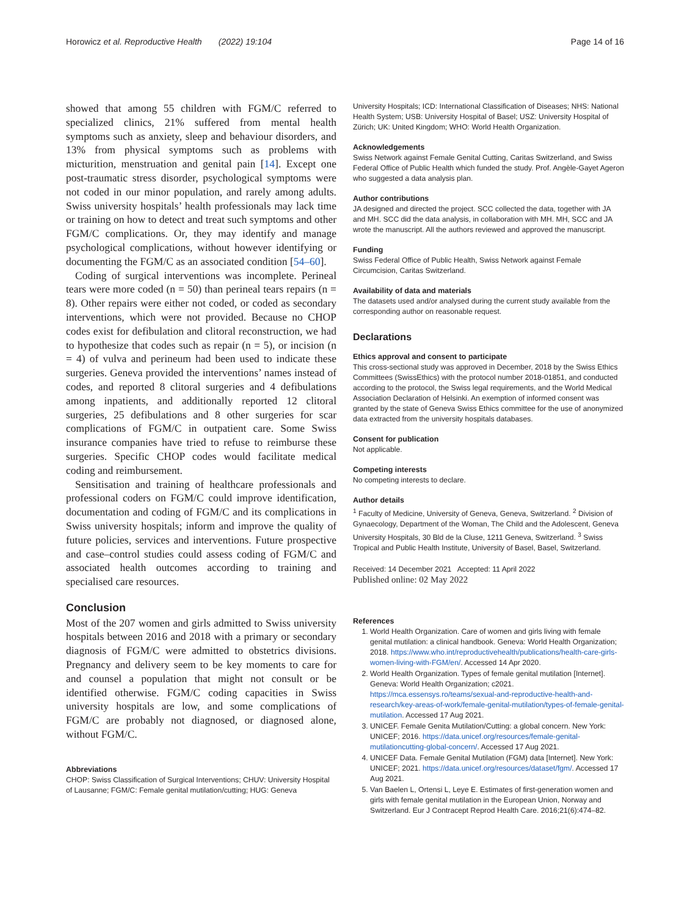Horowicz et al. Reproductive Health (2022) 19:104 Page 14 of 16
showed that among 55 children with FGM/C referred to specialized clinics, 21% suffered from mental health symptoms such as anxiety, sleep and behaviour disorders, and 13% from physical symptoms such as problems with micturition, menstruation and genital pain [14]. Except one post-traumatic stress disorder, psychological symptoms were not coded in our minor population, and rarely among adults. Swiss university hospitals’ health professionals may lack time or training on how to detect and treat such symptoms and other FGM/C complications. Or, they may identify and manage psychological complications, without however identifying or documenting the FGM/C as an associated condition [54–60].
Coding of surgical interventions was incomplete. Perineal tears were more coded (n = 50) than perineal tears repairs (n = 8). Other repairs were either not coded, or coded as secondary interventions, which were not provided. Because no CHOP codes exist for defibulation and clitoral reconstruction, we had to hypothesize that codes such as repair (n = 5), or incision (n = 4) of vulva and perineum had been used to indicate these surgeries. Geneva provided the interventions’ names instead of codes, and reported 8 clitoral surgeries and 4 defibulations among inpatients, and additionally reported 12 clitoral surgeries, 25 defibulations and 8 other surgeries for scar complications of FGM/C in outpatient care. Some Swiss insurance companies have tried to refuse to reimburse these surgeries. Specific CHOP codes would facilitate medical coding and reimbursement.
Sensitisation and training of healthcare professionals and professional coders on FGM/C could improve identification, documentation and coding of FGM/C and its complications in Swiss university hospitals; inform and improve the quality of future policies, services and interventions. Future prospective and case–control studies could assess coding of FGM/C and associated health outcomes according to training and specialised care resources.
Conclusion
Most of the 207 women and girls admitted to Swiss university hospitals between 2016 and 2018 with a primary or secondary diagnosis of FGM/C were admitted to obstetrics divisions. Pregnancy and delivery seem to be key moments to care for and counsel a population that might not consult or be identified otherwise. FGM/C coding capacities in Swiss university hospitals are low, and some complications of FGM/C are probably not diagnosed, or diagnosed alone, without FGM/C.
Abbreviations
CHOP: Swiss Classification of Surgical Interventions; CHUV: University Hospital of Lausanne; FGM/C: Female genital mutilation/cutting; HUG: Geneva
University Hospitals; ICD: International Classification of Diseases; NHS: National Health System; USB: University Hospital of Basel; USZ: University Hospital of Zürich; UK: United Kingdom; WHO: World Health Organization.
Acknowledgements
Swiss Network against Female Genital Cutting, Caritas Switzerland, and Swiss Federal Office of Public Health which funded the study. Prof. Angèle-Gayet Ageron who suggested a data analysis plan.
Author contributions
JA designed and directed the project. SCC collected the data, together with JA and MH. SCC did the data analysis, in collaboration with MH. MH, SCC and JA wrote the manuscript. All the authors reviewed and approved the manuscript.
Funding
Swiss Federal Office of Public Health, Swiss Network against Female Circumcision, Caritas Switzerland.
Availability of data and materials
The datasets used and/or analysed during the current study available from the corresponding author on reasonable request.
Declarations
Ethics approval and consent to participate
This cross-sectional study was approved in December, 2018 by the Swiss Ethics Committees (SwissEthics) with the protocol number 2018-01851, and conducted according to the protocol, the Swiss legal requirements, and the World Medical Association Declaration of Helsinki. An exemption of informed consent was granted by the state of Geneva Swiss Ethics committee for the use of anonymized data extracted from the university hospitals databases.
Consent for publication
Not applicable.
Competing interests
No competing interests to declare.
Author details
<sup>1</sup> Faculty of Medicine, University of Geneva, Geneva, Switzerland. <sup>2</sup> Division of Gynaecology, Department of the Woman, The Child and the Adolescent, Geneva University Hospitals, 30 Bld de la Cluse, 1211 Geneva, Switzerland. <sup>3</sup> Swiss Tropical and Public Health Institute, University of Basel, Basel, Switzerland.
Received: 14 December 2021 Accepted: 11 April 2022
Published online: 02 May 2022
References
1. World Health Organization. Care of women and girls living with female genital mutilation: a clinical handbook. Geneva: World Health Organization; 2018. https://www.who.int/reproductivehealth/publications/health-care-girls-women-living-with-FGM/en/. Accessed 14 Apr 2020.
2. World Health Organization. Types of female genital mutilation [Internet]. Geneva: World Health Organization; c2021. https://mca.essensys.ro/teams/sexual-and-reproductive-health-and-research/key-areas-of-work/female-genital-mutilation/types-of-female-genital-mutilation. Accessed 17 Aug 2021.
3. UNICEF. Female Genita Mutilation/Cutting: a global concern. New York: UNICEF; 2016. https://data.unicef.org/resources/female-genital-mutilationcutting-global-concern/. Accessed 17 Aug 2021.
4. UNICEF Data. Female Genital Mutilation (FGM) data [Internet]. New York: UNICEF; 2021. https://data.unicef.org/resources/dataset/fgm/. Accessed 17 Aug 2021.
5. Van Baelen L, Ortensi L, Leye E. Estimates of first-generation women and girls with female genital mutilation in the European Union, Norway and Switzerland. Eur J Contracept Reprod Health Care. 2016;21(6):474–82.